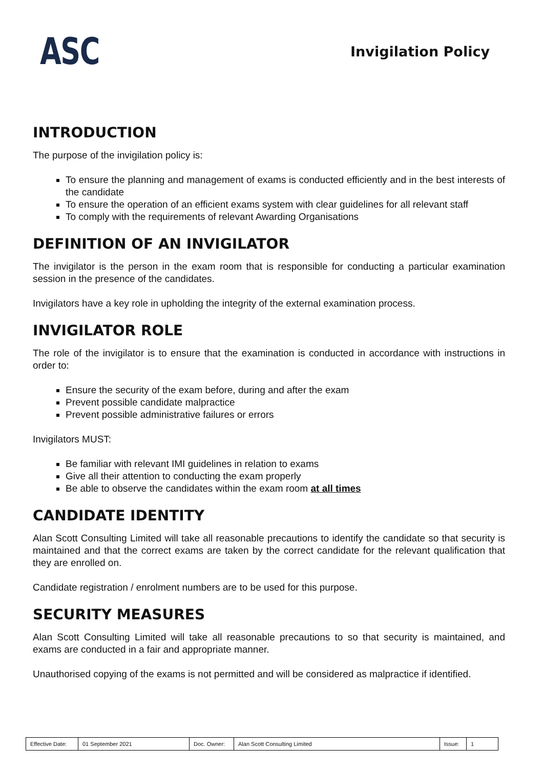ASC
Invigilation Policy
INTRODUCTION
The purpose of the invigilation policy is:
To ensure the planning and management of exams is conducted efficiently and in the best interests of the candidate
To ensure the operation of an efficient exams system with clear guidelines for all relevant staff
To comply with the requirements of relevant Awarding Organisations
DEFINITION OF AN INVIGILATOR
The invigilator is the person in the exam room that is responsible for conducting a particular examination session in the presence of the candidates.
Invigilators have a key role in upholding the integrity of the external examination process.
INVIGILATOR ROLE
The role of the invigilator is to ensure that the examination is conducted in accordance with instructions in order to:
Ensure the security of the exam before, during and after the exam
Prevent possible candidate malpractice
Prevent possible administrative failures or errors
Invigilators MUST:
Be familiar with relevant IMI guidelines in relation to exams
Give all their attention to conducting the exam properly
Be able to observe the candidates within the exam room at all times
CANDIDATE IDENTITY
Alan Scott Consulting Limited will take all reasonable precautions to identify the candidate so that security is maintained and that the correct exams are taken by the correct candidate for the relevant qualification that they are enrolled on.
Candidate registration / enrolment numbers are to be used for this purpose.
SECURITY MEASURES
Alan Scott Consulting Limited will take all reasonable precautions to so that security is maintained, and exams are conducted in a fair and appropriate manner.
Unauthorised copying of the exams is not permitted and will be considered as malpractice if identified.
| Effective Date: | 01 September 2021 | Doc. Owner: | Alan Scott Consulting Limited | Issue: | 1 |